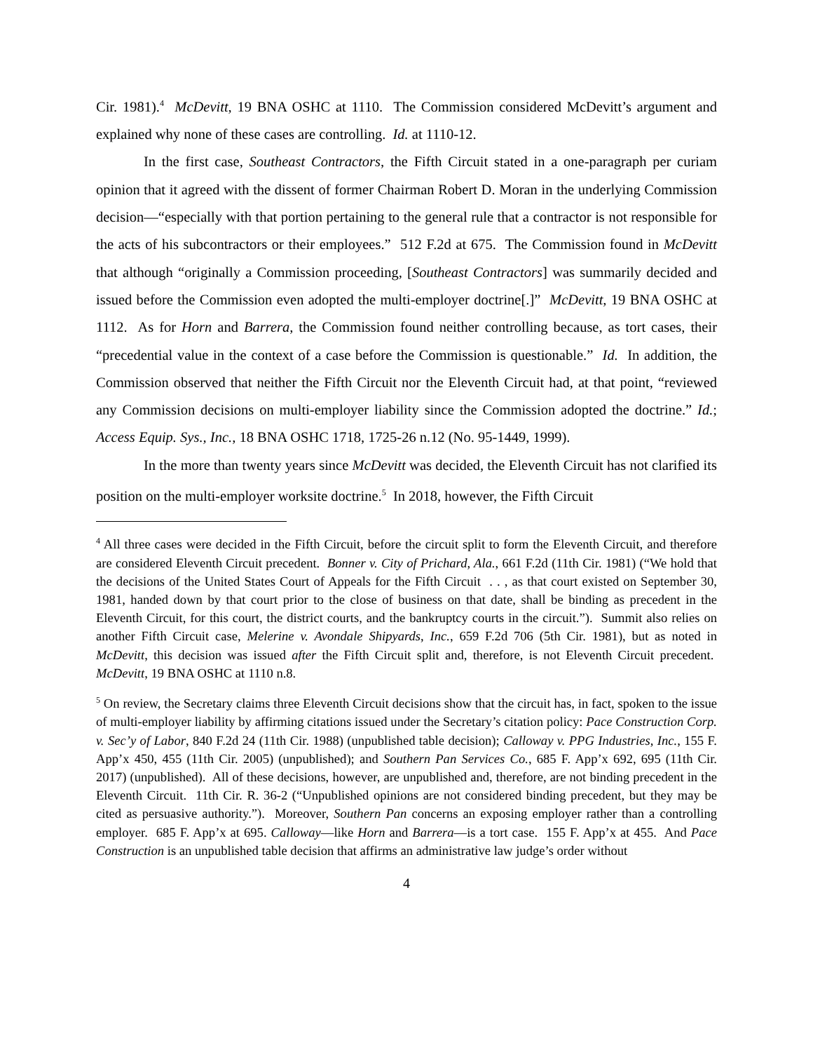Cir. 1981).<sup>4</sup> McDevitt, 19 BNA OSHC at 1110. The Commission considered McDevitt’s argument and explained why none of these cases are controlling. Id. at 1110-12.
In the first case, Southeast Contractors, the Fifth Circuit stated in a one-paragraph per curiam opinion that it agreed with the dissent of former Chairman Robert D. Moran in the underlying Commission decision—“especially with that portion pertaining to the general rule that a contractor is not responsible for the acts of his subcontractors or their employees.” 512 F.2d at 675. The Commission found in McDevitt that although “originally a Commission proceeding, [Southeast Contractors] was summarily decided and issued before the Commission even adopted the multi-employer doctrine[.]” McDevitt, 19 BNA OSHC at 1112. As for Horn and Barrera, the Commission found neither controlling because, as tort cases, their “precedential value in the context of a case before the Commission is questionable.” Id. In addition, the Commission observed that neither the Fifth Circuit nor the Eleventh Circuit had, at that point, “reviewed any Commission decisions on multi-employer liability since the Commission adopted the doctrine.” Id.; Access Equip. Sys., Inc., 18 BNA OSHC 1718, 1725-26 n.12 (No. 95-1449, 1999).
In the more than twenty years since McDevitt was decided, the Eleventh Circuit has not clarified its position on the multi-employer worksite doctrine.<sup>5</sup> In 2018, however, the Fifth Circuit
<sup>4</sup> All three cases were decided in the Fifth Circuit, before the circuit split to form the Eleventh Circuit, and therefore are considered Eleventh Circuit precedent. Bonner v. City of Prichard, Ala., 661 F.2d (11th Cir. 1981) (“We hold that the decisions of the United States Court of Appeals for the Fifth Circuit . . , as that court existed on September 30, 1981, handed down by that court prior to the close of business on that date, shall be binding as precedent in the Eleventh Circuit, for this court, the district courts, and the bankruptcy courts in the circuit.”). Summit also relies on another Fifth Circuit case, Melerine v. Avondale Shipyards, Inc., 659 F.2d 706 (5th Cir. 1981), but as noted in McDevitt, this decision was issued after the Fifth Circuit split and, therefore, is not Eleventh Circuit precedent. McDevitt, 19 BNA OSHC at 1110 n.8.
<sup>5</sup> On review, the Secretary claims three Eleventh Circuit decisions show that the circuit has, in fact, spoken to the issue of multi-employer liability by affirming citations issued under the Secretary’s citation policy: Pace Construction Corp. v. Sec’y of Labor, 840 F.2d 24 (11th Cir. 1988) (unpublished table decision); Calloway v. PPG Industries, Inc., 155 F. App’x 450, 455 (11th Cir. 2005) (unpublished); and Southern Pan Services Co., 685 F. App’x 692, 695 (11th Cir. 2017) (unpublished). All of these decisions, however, are unpublished and, therefore, are not binding precedent in the Eleventh Circuit. 11th Cir. R. 36-2 (“Unpublished opinions are not considered binding precedent, but they may be cited as persuasive authority.”). Moreover, Southern Pan concerns an exposing employer rather than a controlling employer. 685 F. App’x at 695. Calloway—like Horn and Barrera—is a tort case. 155 F. App’x at 455. And Pace Construction is an unpublished table decision that affirms an administrative law judge’s order without
4